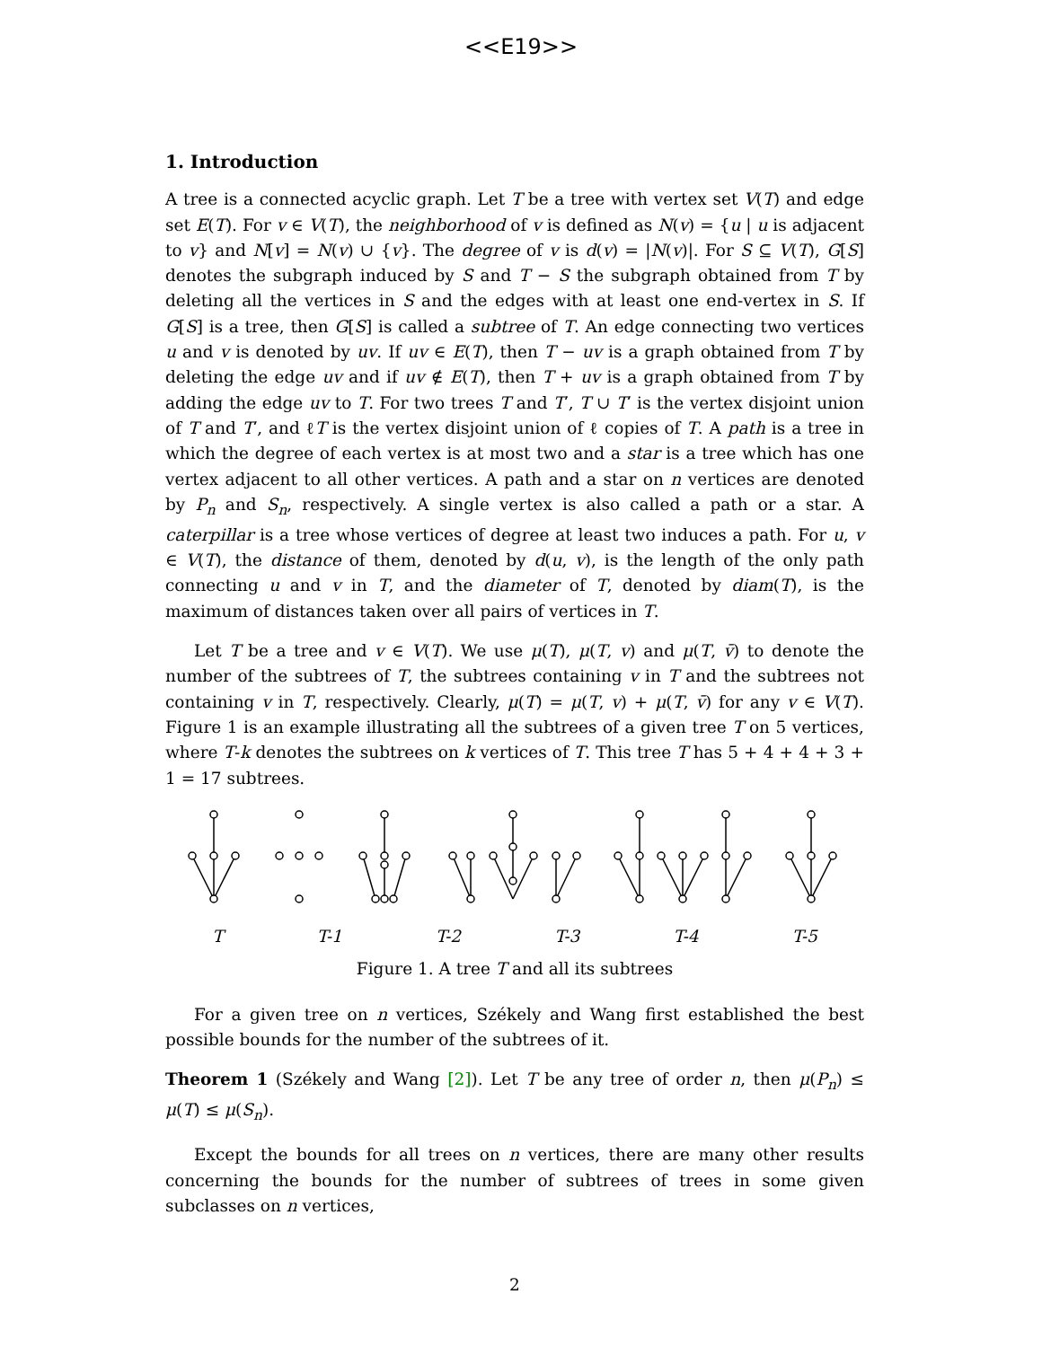<<E19>>
1. Introduction
A tree is a connected acyclic graph. Let T be a tree with vertex set V(T) and edge set E(T). For v ∈ V(T), the neighborhood of v is defined as N(v) = {u | u is adjacent to v} and N[v] = N(v) ∪ {v}. The degree of v is d(v) = |N(v)|. For S ⊆ V(T), G[S] denotes the subgraph induced by S and T − S the subgraph obtained from T by deleting all the vertices in S and the edges with at least one end-vertex in S. If G[S] is a tree, then G[S] is called a subtree of T. An edge connecting two vertices u and v is denoted by uv. If uv ∈ E(T), then T − uv is a graph obtained from T by deleting the edge uv and if uv ∉ E(T), then T + uv is a graph obtained from T by adding the edge uv to T. For two trees T and T′, T ∪ T′ is the vertex disjoint union of T and T′, and ℓT is the vertex disjoint union of ℓ copies of T. A path is a tree in which the degree of each vertex is at most two and a star is a tree which has one vertex adjacent to all other vertices. A path and a star on n vertices are denoted by P<sub>n</sub> and S<sub>n</sub>, respectively. A single vertex is also called a path or a star. A caterpillar is a tree whose vertices of degree at least two induces a path. For u, v ∈ V(T), the distance of them, denoted by d(u, v), is the length of the only path connecting u and v in T, and the diameter of T, denoted by diam(T), is the maximum of distances taken over all pairs of vertices in T.
Let T be a tree and v ∈ V(T). We use μ(T), μ(T, v) and μ(T, v̄) to denote the number of the subtrees of T, the subtrees containing v in T and the subtrees not containing v in T, respectively. Clearly, μ(T) = μ(T, v) + μ(T, v̄) for any v ∈ V(T). Figure 1 is an example illustrating all the subtrees of a given tree T on 5 vertices, where T-k denotes the subtrees on k vertices of T. This tree T has 5 + 4 + 4 + 3 + 1 = 17 subtrees.
T T-1 T-2 T-3 T-4 T-5
Figure 1. A tree T and all its subtrees
For a given tree on n vertices, Székely and Wang first established the best possible bounds for the number of the subtrees of it.
Theorem 1 (Székely and Wang [2]). Let T be any tree of order n, then μ(P<sub>n</sub>) ≤ μ(T) ≤ μ(S<sub>n</sub>).
Except the bounds for all trees on n vertices, there are many other results concerning the bounds for the number of subtrees of trees in some given subclasses on n vertices,
2